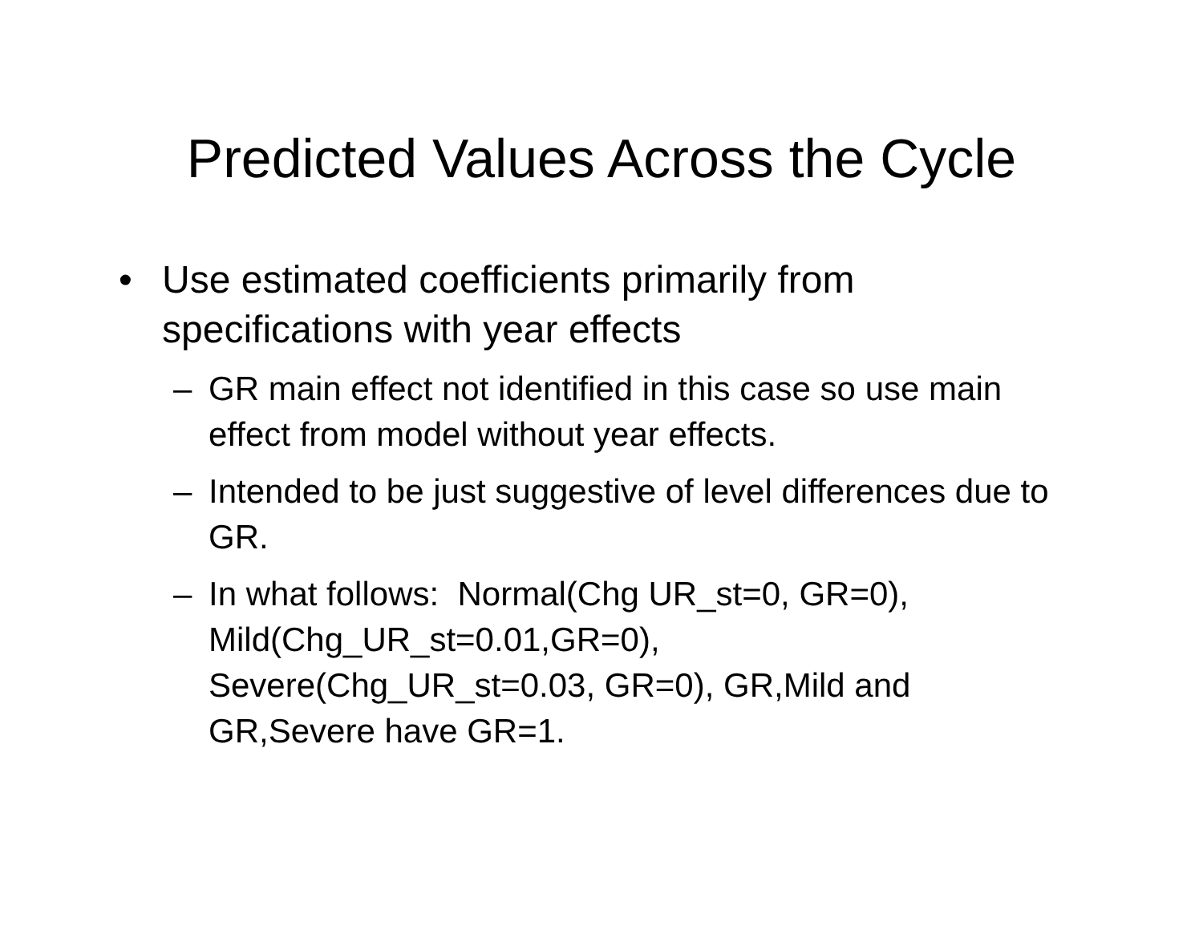Predicted Values Across the Cycle
• Use estimated coefficients primarily from specifications with year effects
– GR main effect not identified in this case so use main effect from model without year effects.
– Intended to be just suggestive of level differences due to GR.
– In what follows: Normal(Chg UR_st=0, GR=0), Mild(Chg_UR_st=0.01,GR=0),
Severe(Chg_UR_st=0.03, GR=0), GR,Mild and GR,Severe have GR=1.